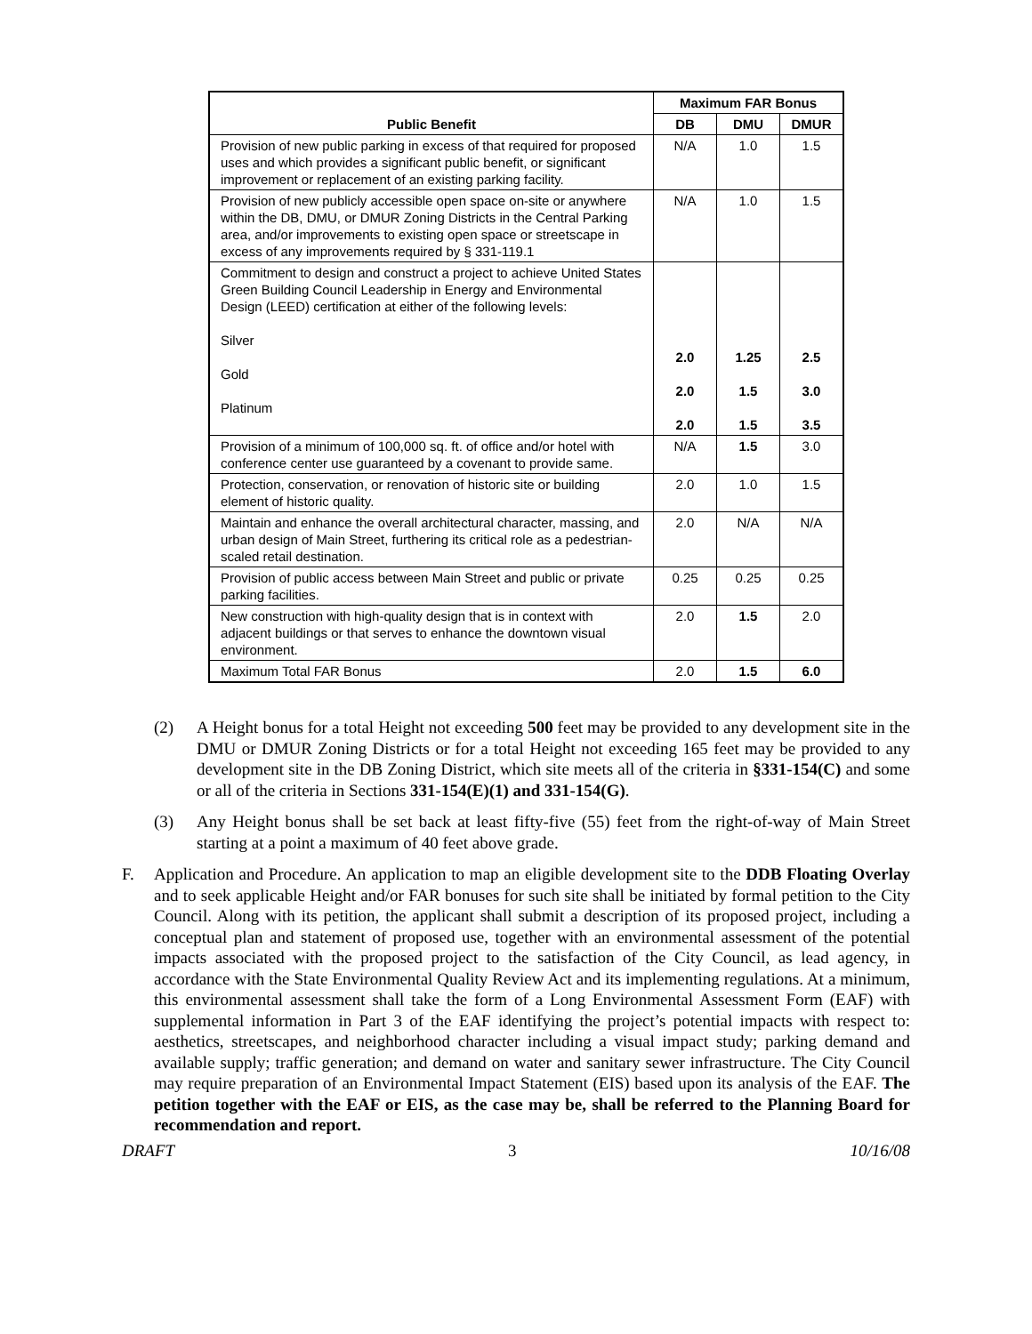| Public Benefit | Maximum FAR Bonus | | |
| --- | --- | --- | --- |
| | DB | DMU | DMUR |
| Provision of new public parking in excess of that required for proposed uses and which provides a significant public benefit, or significant improvement or replacement of an existing parking facility. | N/A | 1.0 | 1.5 |
| Provision of new publicly accessible open space on-site or anywhere within the DB, DMU, or DMUR Zoning Districts in the Central Parking area, and/or improvements to existing open space or streetscape in excess of any improvements required by § 331-119.1 | N/A | 1.0 | 1.5 |
| Commitment to design and construct a project to achieve United States Green Building Council Leadership in Energy and Environmental Design (LEED) certification at either of the following levels: Silver Gold Platinum | 2.0 2.0 2.0 | 1.25 1.5 1.5 | 2.5 3.0 3.5 |
| Provision of a minimum of 100,000 sq. ft. of office and/or hotel with conference center use guaranteed by a covenant to provide same. | N/A | 1.5 | 3.0 |
| Protection, conservation, or renovation of historic site or building element of historic quality. | 2.0 | 1.0 | 1.5 |
| Maintain and enhance the overall architectural character, massing, and urban design of Main Street, furthering its critical role as a pedestrian-scaled retail destination. | 2.0 | N/A | N/A |
| Provision of public access between Main Street and public or private parking facilities. | 0.25 | 0.25 | 0.25 |
| New construction with high-quality design that is in context with adjacent buildings or that serves to enhance the downtown visual environment. | 2.0 | 1.5 | 2.0 |
| Maximum Total FAR Bonus | 2.0 | 1.5 | 6.0 |
(2) A Height bonus for a total Height not exceeding 500 feet may be provided to any development site in the DMU or DMUR Zoning Districts or for a total Height not exceeding 165 feet may be provided to any development site in the DB Zoning District, which site meets all of the criteria in §331-154(C) and some or all of the criteria in Sections 331-154(E)(1) and 331-154(G).
(3) Any Height bonus shall be set back at least fifty-five (55) feet from the right-of-way of Main Street starting at a point a maximum of 40 feet above grade.
F. Application and Procedure. An application to map an eligible development site to the DDB Floating Overlay and to seek applicable Height and/or FAR bonuses for such site shall be initiated by formal petition to the City Council. Along with its petition, the applicant shall submit a description of its proposed project, including a conceptual plan and statement of proposed use, together with an environmental assessment of the potential impacts associated with the proposed project to the satisfaction of the City Council, as lead agency, in accordance with the State Environmental Quality Review Act and its implementing regulations. At a minimum, this environmental assessment shall take the form of a Long Environmental Assessment Form (EAF) with supplemental information in Part 3 of the EAF identifying the project’s potential impacts with respect to: aesthetics, streetscapes, and neighborhood character including a visual impact study; parking demand and available supply; traffic generation; and demand on water and sanitary sewer infrastructure. The City Council may require preparation of an Environmental Impact Statement (EIS) based upon its analysis of the EAF. The petition together with the EAF or EIS, as the case may be, shall be referred to the Planning Board for recommendation and report.
DRAFT 3 10/16/08